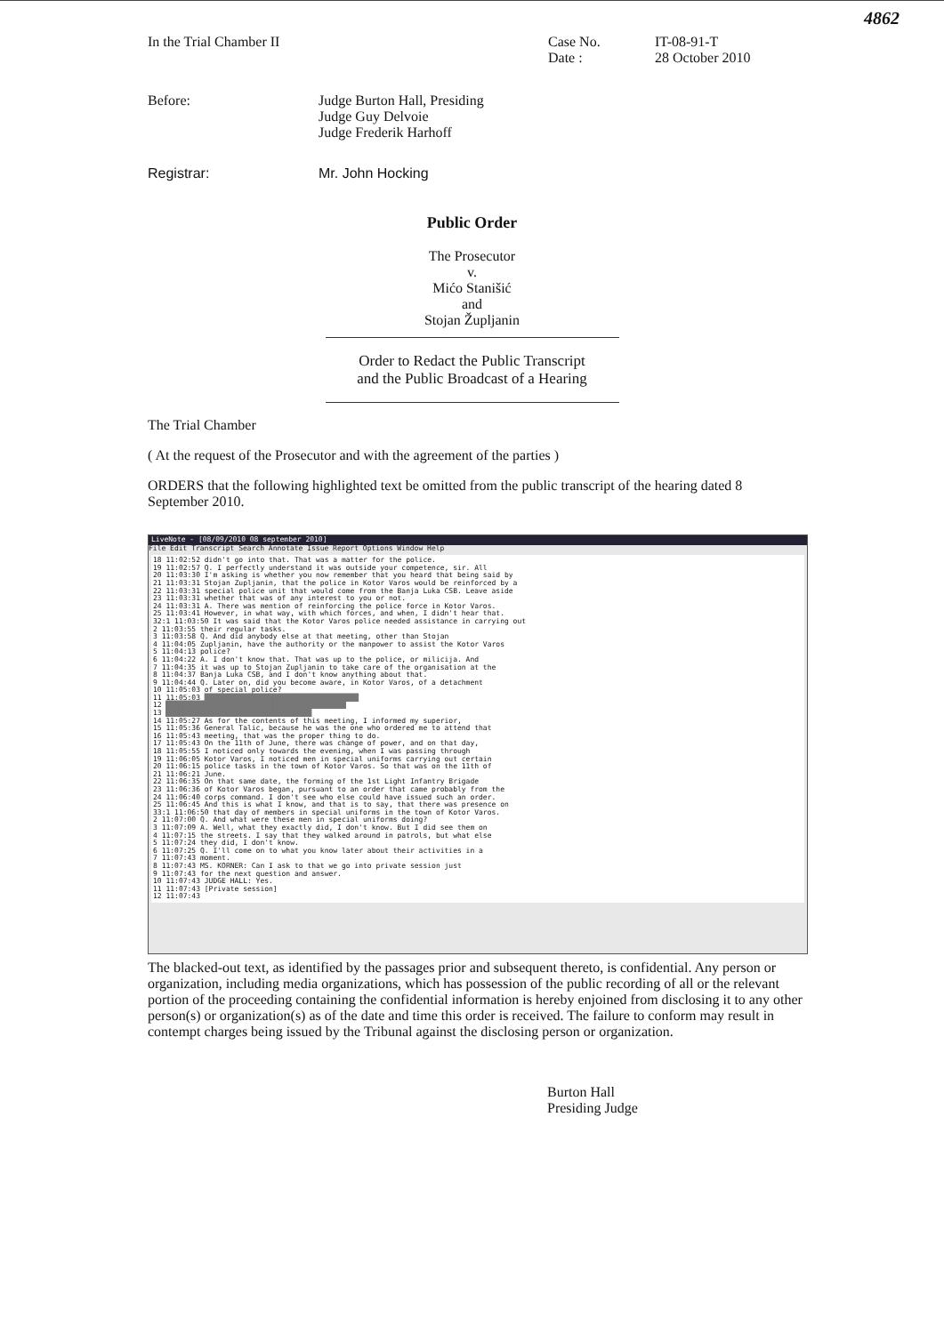4862
In the Trial Chamber II Case No.
Date :
IT-08-91-T
28 October 2010
Before: Judge Burton Hall, Presiding
Judge Guy Delvoie
Judge Frederik Harhoff
Registrar: Mr. John Hocking
Public Order
The Prosecutor
v.
Mićo Stanišić
and
Stojan Župljanin
Order to Redact the Public Transcript
and the Public Broadcast of a Hearing
The Trial Chamber
( At the request of the Prosecutor and with the agreement of the parties )
ORDERS that the following highlighted text be omitted from the public transcript of the hearing dated 8 September 2010.
LiveNote - [08/09/2010 08 september 2010]
File Edit Transcript Search Annotate Issue Report Options Window Help
18 11:02:52 didn't go into that. That was a matter for the police.
19 11:02:57 Q. I perfectly understand it was outside your competence, sir. All
20 11:03:30 I'm asking is whether you now remember that you heard that being said by
21 11:03:31 Stojan Zupljanin, that the police in Kotor Varos would be reinforced by a
22 11:03:31 special police unit that would come from the Banja Luka CSB. Leave aside
23 11:03:31 whether that was of any interest to you or not.
24 11:03:31 A. There was mention of reinforcing the police force in Kotor Varos.
25 11:03:41 However, in what way, with which forces, and when, I didn't hear that.
32:1 11:03:50 It was said that the Kotor Varos police needed assistance in carrying out
2 11:03:55 their regular tasks.
3 11:03:58 Q. And did anybody else at that meeting, other than Stojan
4 11:04:05 Zupljanin, have the authority or the manpower to assist the Kotor Varos
5 11:04:13 police?
6 11:04:22 A. I don't know that. That was up to the police, or milicija. And
7 11:04:35 it was up to Stojan Zupljanin to take care of the organisation at the
8 11:04:37 Banja Luka CSB, and I don't know anything about that.
9 11:04:44 Q. Later on, did you become aware, in Kotor Varos, of a detachment
10 11:05:03 of special police?
11 11:05:03 ████████████████████████████████████
12 ██████████████████████████████████████████
13 ██████████████████████████████████
14 11:05:27 As for the contents of this meeting, I informed my superior,
15 11:05:36 General Talic, because he was the one who ordered me to attend that
16 11:05:43 meeting, that was the proper thing to do.
17 11:05:43 On the 11th of June, there was change of power, and on that day,
18 11:05:55 I noticed only towards the evening, when I was passing through
19 11:06:05 Kotor Varos, I noticed men in special uniforms carrying out certain
20 11:06:15 police tasks in the town of Kotor Varos. So that was on the 11th of
21 11:06:21 June.
22 11:06:35 On that same date, the forming of the 1st Light Infantry Brigade
23 11:06:36 of Kotor Varos began, pursuant to an order that came probably from the
24 11:06:40 corps command. I don't see who else could have issued such an order.
25 11:06:45 And this is what I know, and that is to say, that there was presence on
33:1 11:06:50 that day of members in special uniforms in the town of Kotor Varos.
2 11:07:00 Q. And what were these men in special uniforms doing?
3 11:07:09 A. Well, what they exactly did, I don't know. But I did see them on
4 11:07:15 the streets. I say that they walked around in patrols, but what else
5 11:07:24 they did, I don't know.
6 11:07:25 Q. I'll come on to what you know later about their activities in a
7 11:07:43 moment.
8 11:07:43 MS. KORNER: Can I ask to that we go into private session just
9 11:07:43 for the next question and answer.
10 11:07:43 JUDGE HALL: Yes.
11 11:07:43 [Private session]
12 11:07:43
The blacked-out text, as identified by the passages prior and subsequent thereto, is confidential. Any person or organization, including media organizations, which has possession of the public recording of all or the relevant portion of the proceeding containing the confidential information is hereby enjoined from disclosing it to any other person(s) or organization(s) as of the date and time this order is received. The failure to conform may result in contempt charges being issued by the Tribunal against the disclosing person or organization.
Burton Hall
Presiding Judge